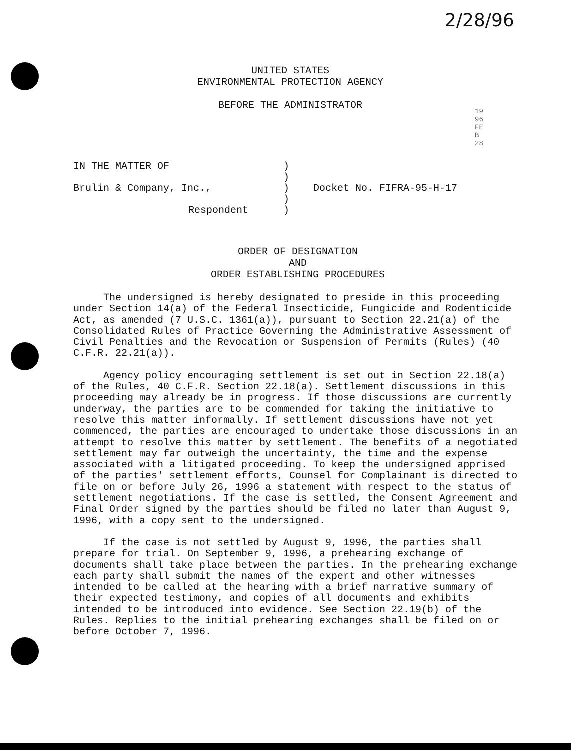2/28/96
1996 FEB 28
UNITED STATES
ENVIRONMENTAL PROTECTION AGENCY
BEFORE THE ADMINISTRATOR
IN THE MATTER OF
Brulin & Company, Inc.,
Respondent
)
)
)
)
)
Docket No. FIFRA-95-H-17
ORDER OF DESIGNATION
AND
ORDER ESTABLISHING PROCEDURES
The undersigned is hereby designated to preside in this proceeding under Section 14(a) of the Federal Insecticide, Fungicide and Rodenticide Act, as amended (7 U.S.C. 1361(a)), pursuant to Section 22.21(a) of the Consolidated Rules of Practice Governing the Administrative Assessment of Civil Penalties and the Revocation or Suspension of Permits (Rules) (40 C.F.R. 22.21(a)).
Agency policy encouraging settlement is set out in Section 22.18(a) of the Rules, 40 C.F.R. Section 22.18(a). Settlement discussions in this proceeding may already be in progress. If those discussions are currently underway, the parties are to be commended for taking the initiative to resolve this matter informally. If settlement discussions have not yet commenced, the parties are encouraged to undertake those discussions in an attempt to resolve this matter by settlement. The benefits of a negotiated settlement may far outweigh the uncertainty, the time and the expense associated with a litigated proceeding. To keep the undersigned apprised of the parties' settlement efforts, Counsel for Complainant is directed to file on or before July 26, 1996 a statement with respect to the status of settlement negotiations. If the case is settled, the Consent Agreement and Final Order signed by the parties should be filed no later than August 9, 1996, with a copy sent to the undersigned.
If the case is not settled by August 9, 1996, the parties shall prepare for trial. On September 9, 1996, a prehearing exchange of documents shall take place between the parties. In the prehearing exchange each party shall submit the names of the expert and other witnesses intended to be called at the hearing with a brief narrative summary of their expected testimony, and copies of all documents and exhibits intended to be introduced into evidence. See Section 22.19(b) of the Rules. Replies to the initial prehearing exchanges shall be filed on or before October 7, 1996.